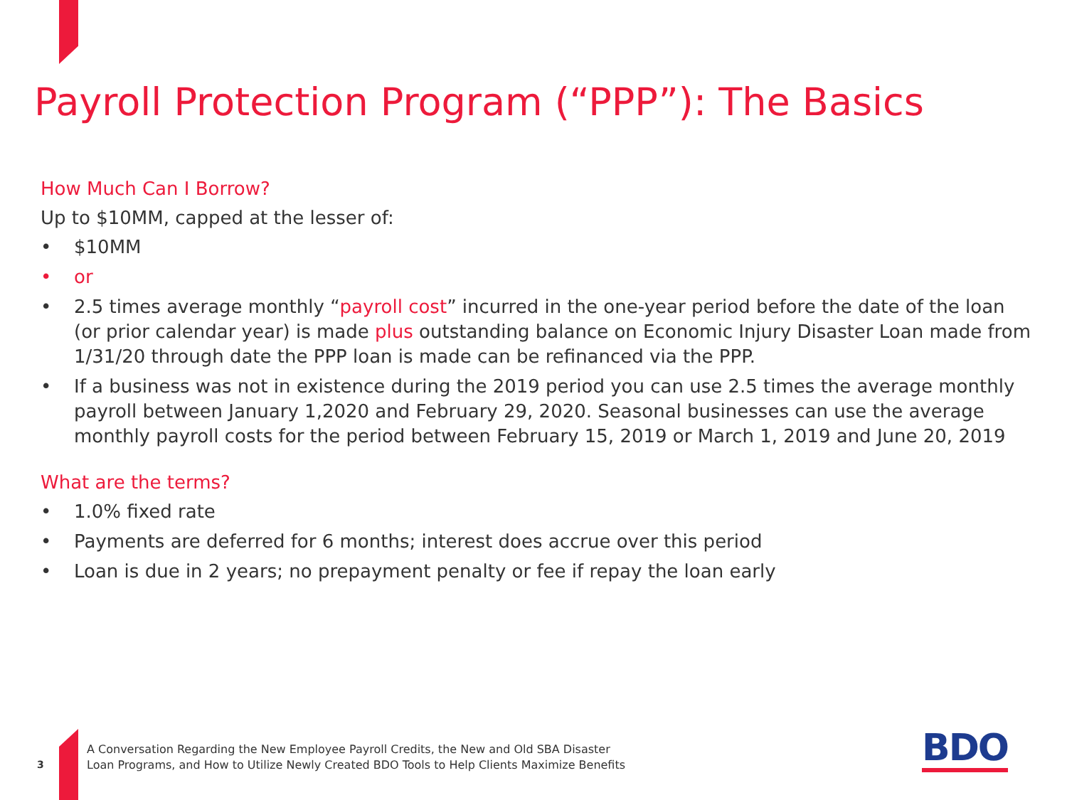Payroll Protection Program (“PPP”): The Basics
How Much Can I Borrow?
Up to $10MM, capped at the lesser of:
• $10MM
• or
• 2.5 times average monthly “payroll cost” incurred in the one-year period before the date of the loan (or prior calendar year) is made plus outstanding balance on Economic Injury Disaster Loan made from 1/31/20 through date the PPP loan is made can be refinanced via the PPP.
• If a business was not in existence during the 2019 period you can use 2.5 times the average monthly payroll between January 1,2020 and February 29, 2020. Seasonal businesses can use the average monthly payroll costs for the period between February 15, 2019 or March 1, 2019 and June 20, 2019
What are the terms?
• 1.0% fixed rate
• Payments are deferred for 6 months; interest does accrue over this period
• Loan is due in 2 years; no prepayment penalty or fee if repay the loan early
3
A Conversation Regarding the New Employee Payroll Credits, the New and Old SBA Disaster
Loan Programs, and How to Utilize Newly Created BDO Tools to Help Clients Maximize Benefits
BDO